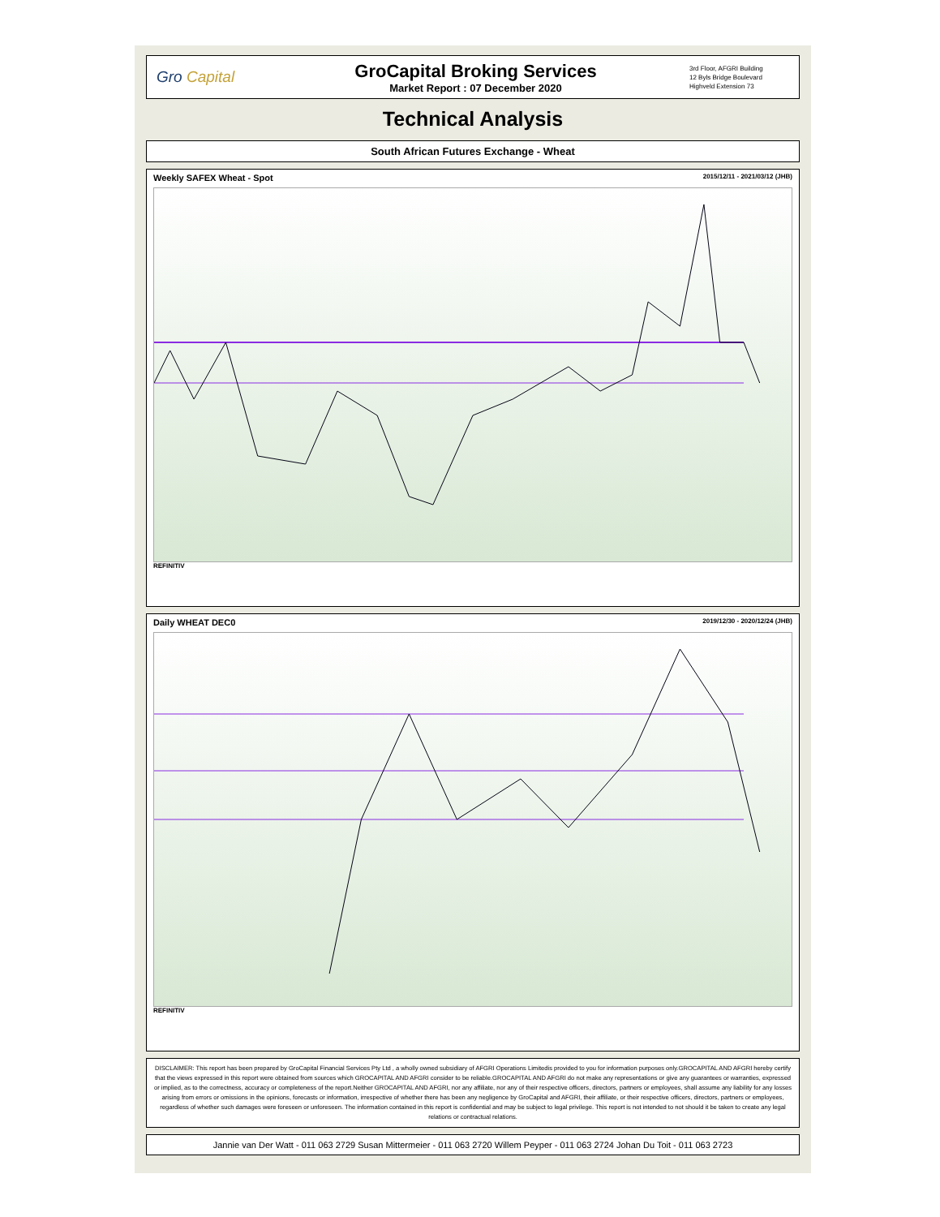Gro Capital
GroCapital Broking Services
Market Report : 07 December 2020
3rd Floor, AFGRI Building
12 Byls Bridge Boulevard
Highveld Extension 73
Technical Analysis
South African Futures Exchange - Wheat
Weekly SAFEX Wheat - Spot 2015/12/11 - 2021/03/12 (JHB)
REFINITIV
Daily WHEAT DEC0 2019/12/30 - 2020/12/24 (JHB)
REFINITIV
DISCLAIMER: This report has been prepared by GroCapital Financial Services Pty Ltd , a wholly owned subsidiary of AFGRI Operations Limitedis provided to you for information purposes only.GROCAPITAL AND AFGRI hereby certify that the views expressed in this report were obtained from sources which GROCAPITAL AND AFGRI consider to be reliable.GROCAPITAL AND AFGRI do not make any representations or give any guarantees or warranties, expressed or implied, as to the correctness, accuracy or completeness of the report.Neither GROCAPITAL AND AFGRI, nor any affiliate, nor any of their respective officers, directors, partners or employees, shall assume any liability for any losses arising from errors or omissions in the opinions, forecasts or information, irrespective of whether there has been any negligence by GroCapital and AFGRI, their affiliate, or their respective officers, directors, partners or employees, regardless of whether such damages were foreseen or unforeseen. The information contained in this report is confidential and may be subject to legal privilege. This report is not intended to not should it be taken to create any legal relations or contractual relations.
Jannie van Der Watt - 011 063 2729 Susan Mittermeier - 011 063 2720 Willem Peyper - 011 063 2724 Johan Du Toit - 011 063 2723